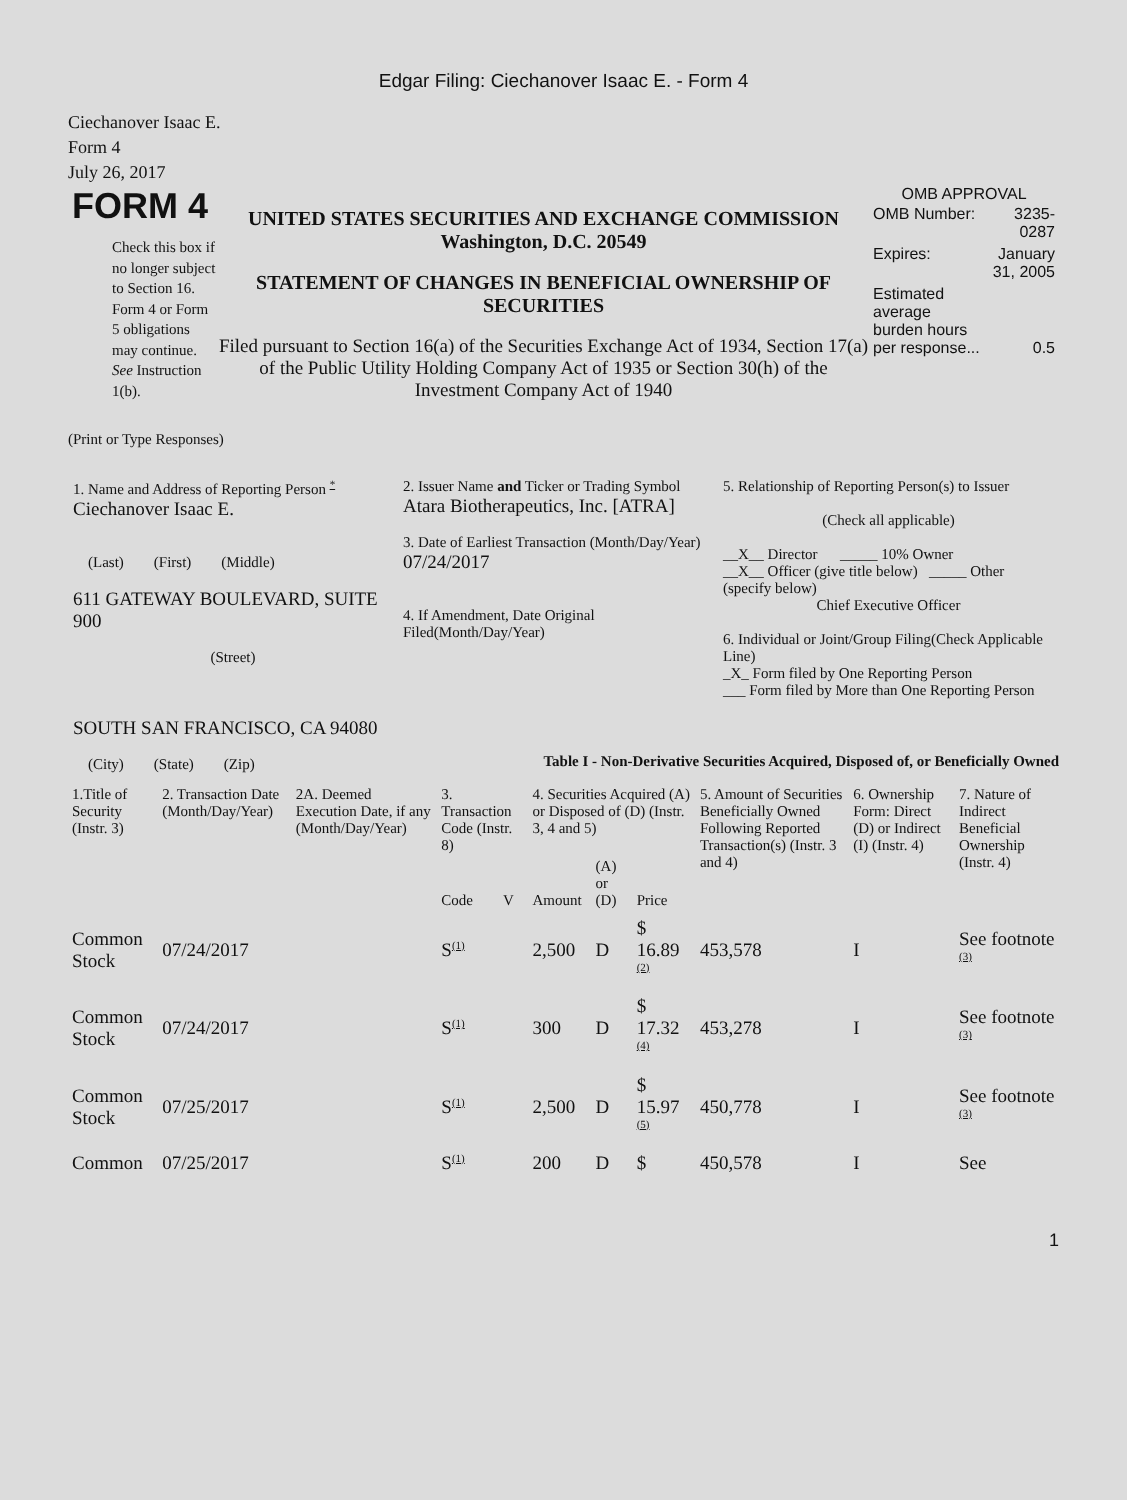Edgar Filing: Ciechanover Isaac E. - Form 4
Ciechanover Isaac E.
Form 4
July 26, 2017
FORM 4
Check this box if no longer subject to Section 16. Form 4 or Form 5 obligations may continue. See Instruction 1(b).
UNITED STATES SECURITIES AND EXCHANGE COMMISSION
Washington, D.C. 20549
STATEMENT OF CHANGES IN BENEFICIAL OWNERSHIP OF SECURITIES
Filed pursuant to Section 16(a) of the Securities Exchange Act of 1934, Section 17(a) of the Public Utility Holding Company Act of 1935 or Section 30(h) of the Investment Company Act of 1940
OMB APPROVAL
| OMB Number: | 3235-0287 |
| Expires: | January 31, 2005 |
| Estimated average burden hours per response... | 0.5 |
(Print or Type Responses)
1. Name and Address of Reporting Person <sup>*</sup>
Ciechanover Isaac E.
(Last) (First) (Middle)
611 GATEWAY BOULEVARD, SUITE 900
(Street)
SOUTH SAN FRANCISCO, CA 94080
(City) (State) (Zip)
2. Issuer Name and Ticker or Trading Symbol
Atara Biotherapeutics, Inc. [ATRA]
3. Date of Earliest Transaction (Month/Day/Year)
07/24/2017
4. If Amendment, Date Original Filed(Month/Day/Year)
5. Relationship of Reporting Person(s) to Issuer
(Check all applicable)
__X__ Director _____ 10% Owner
__X__ Officer (give title below) _____ Other (specify below)
Chief Executive Officer
6. Individual or Joint/Group Filing(Check Applicable Line)
_X_ Form filed by One Reporting Person
___ Form filed by More than One Reporting Person
Table I - Non-Derivative Securities Acquired, Disposed of, or Beneficially Owned
| 1.Title of Security (Instr. 3) | 2. Transaction Date (Month/Day/Year) | 2A. Deemed Execution Date, if any (Month/Day/Year) | 3. Transaction Code (Instr. 8) | | 4. Securities Acquired (A) or Disposed of (D) (Instr. 3, 4 and 5) | | | 5. Amount of Securities Beneficially Owned Following Reported Transaction(s) (Instr. 3 and 4) | 6. Ownership Form: Direct (D) or Indirect (I) (Instr. 4) | 7. Nature of Indirect Beneficial Ownership (Instr. 4) |
| --- | --- | --- | --- | --- | --- | --- | --- | --- | --- | --- |
| | | | Code | V | Amount | (A) or (D) | Price | | | |
| Common Stock | 07/24/2017 | | S<sup>(1)</sup> | | 2,500 | D | $ 16.89 <sup>(2)</sup> | 453,578 | I | See footnote <sup>(3)</sup> |
| Common Stock | 07/24/2017 | | S<sup>(1)</sup> | | 300 | D | $ 17.32 <sup>(4)</sup> | 453,278 | I | See footnote <sup>(3)</sup> |
| Common Stock | 07/25/2017 | | S<sup>(1)</sup> | | 2,500 | D | $ 15.97 <sup>(5)</sup> | 450,778 | I | See footnote <sup>(3)</sup> |
| Common | 07/25/2017 | | S<sup>(1)</sup> | | 200 | D | $ | 450,578 | I | See |
1